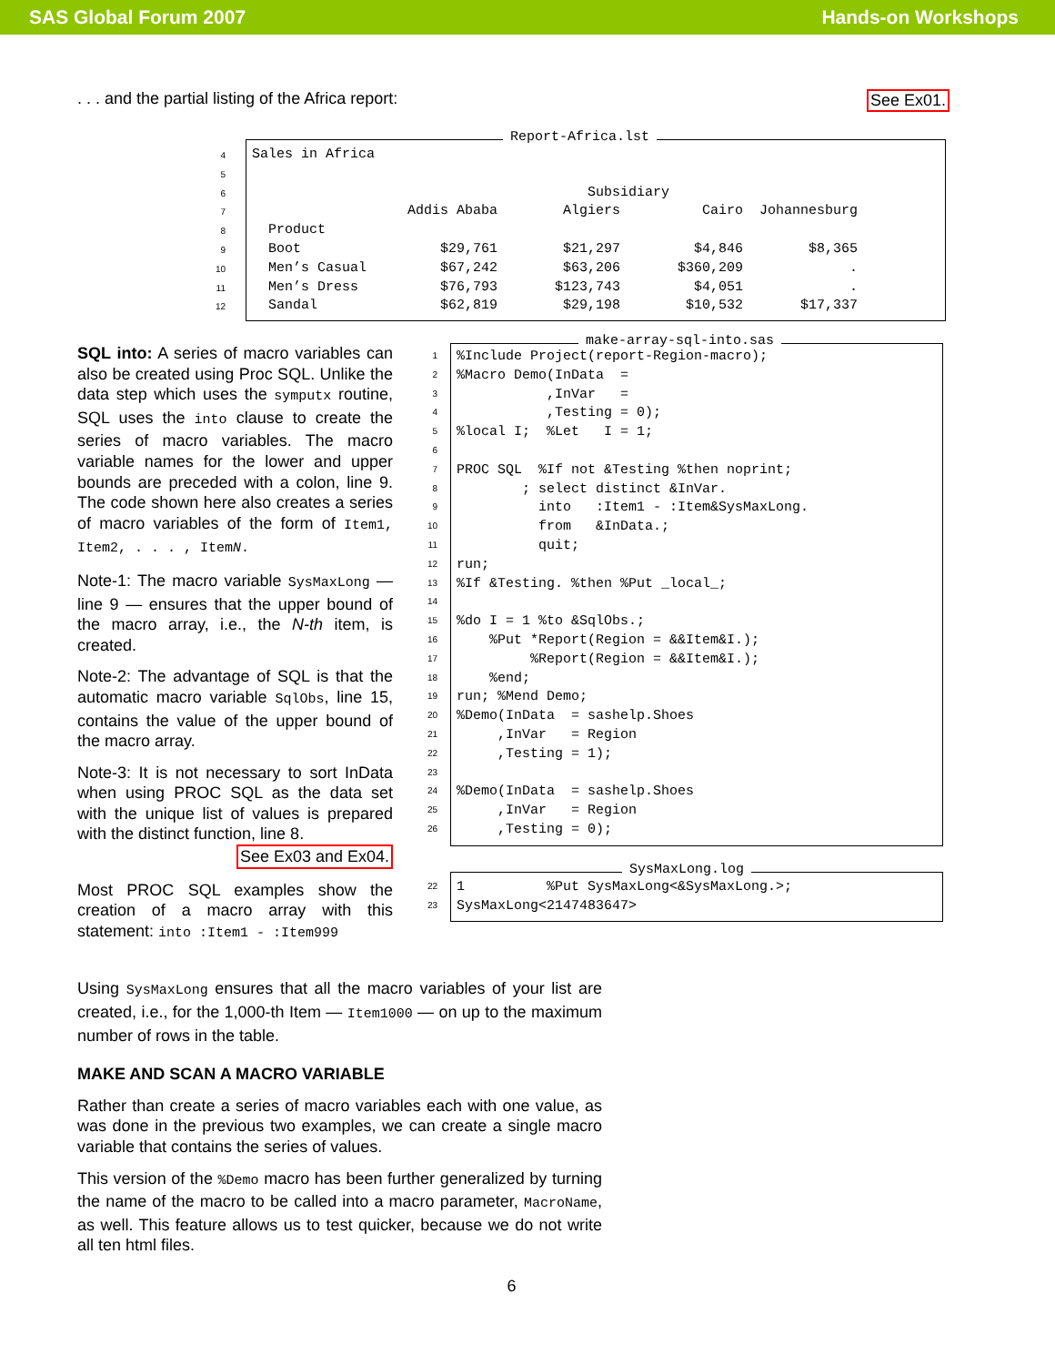SAS Global Forum 2007 Hands-on Workshops
. . . and the partial listing of the Africa report: See Ex01.
4
5
6
7
8
9
10
11
12
Report-Africa.lst
Sales in Africa

                                         Subsidiary
                   Addis Ababa        Algiers          Cairo  Johannesburg
  Product
  Boot                 $29,761        $21,297         $4,846        $8,365
  Men’s Casual         $67,242        $63,206       $360,209             .
  Men’s Dress          $76,793       $123,743         $4,051             .
  Sandal               $62,819        $29,198        $10,532       $17,337
SQL into: A series of macro variables can also be created using Proc SQL. Unlike the data step which uses the symputx routine, SQL uses the into clause to create the series of macro variables. The macro variable names for the lower and upper bounds are preceded with a colon, line 9. The code shown here also creates a series of macro variables of the form of Item1, Item2, . . . , ItemN.
Note-1: The macro variable SysMaxLong — line 9 — ensures that the upper bound of the macro array, i.e., the N-th item, is created.
Note-2: The advantage of SQL is that the automatic macro variable SqlObs, line 15, contains the value of the upper bound of the macro array.
Note-3: It is not necessary to sort InData when using PROC SQL as the data set with the unique list of values is prepared with the distinct function, line 8.
See Ex03 and Ex04.
Most PROC SQL examples show the creation of a macro array with this statement: into :Item1 - :Item999
1
2
3
4
5
6
7
8
9
10
11
12
13
14
15
16
17
18
19
20
21
22
23
24
25
26
make-array-sql-into.sas
%Include Project(report-Region-macro);
%Macro Demo(InData  =
           ,InVar   =
           ,Testing = 0);
%local I;  %Let   I = 1;

PROC SQL  %If not &Testing %then noprint;
        ; select distinct &InVar.
          into   :Item1 - :Item&SysMaxLong.
          from   &InData.;
          quit;
run;
%If &Testing. %then %Put _local_;

%do I = 1 %to &SqlObs.;
    %Put *Report(Region = &&Item&I.);
         %Report(Region = &&Item&I.);
    %end;
run; %Mend Demo;
%Demo(InData  = sashelp.Shoes
     ,InVar   = Region
     ,Testing = 1);

%Demo(InData  = sashelp.Shoes
     ,InVar   = Region
     ,Testing = 0);
22
23
SysMaxLong.log
1          %Put SysMaxLong<&SysMaxLong.>;
SysMaxLong<2147483647>
Using SysMaxLong ensures that all the macro variables of your list are created, i.e., for the 1,000-th Item — Item1000 — on up to the maximum number of rows in the table.
MAKE AND SCAN A MACRO VARIABLE
Rather than create a series of macro variables each with one value, as was done in the previous two examples, we can create a single macro variable that contains the series of values.
This version of the %Demo macro has been further generalized by turning the name of the macro to be called into a macro parameter, MacroName, as well. This feature allows us to test quicker, because we do not write all ten html files.
6